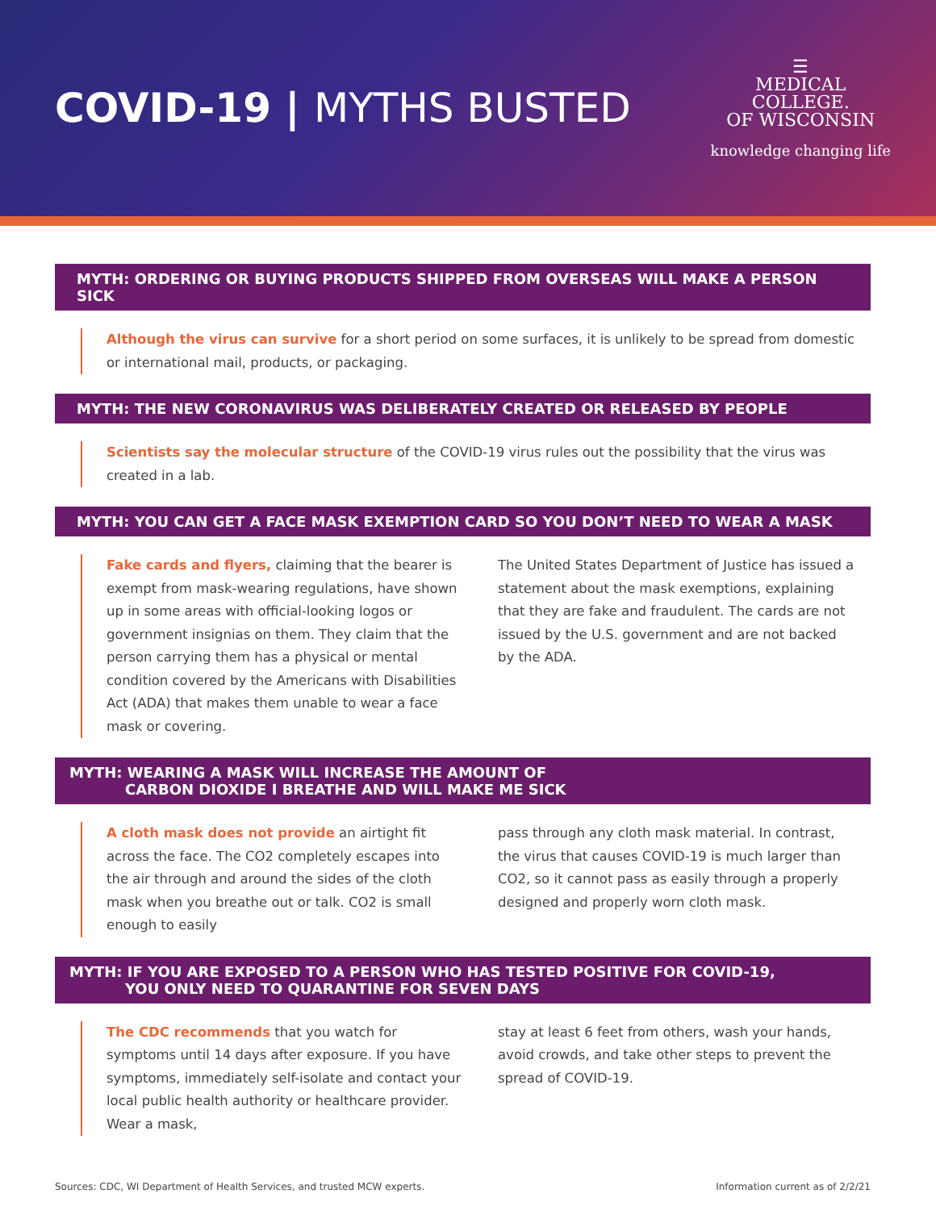COVID-19 | MYTHS BUSTED
☰
MEDICAL
COLLEGE.
OF WISCONSIN
knowledge changing life
MYTH: ORDERING OR BUYING PRODUCTS SHIPPED FROM OVERSEAS WILL MAKE A PERSON SICK
Although the virus can survive for a short period on some surfaces, it is unlikely to be spread from domestic or international mail, products, or packaging.
MYTH: THE NEW CORONAVIRUS WAS DELIBERATELY CREATED OR RELEASED BY PEOPLE
Scientists say the molecular structure of the COVID-19 virus rules out the possibility that the virus was created in a lab.
MYTH: YOU CAN GET A FACE MASK EXEMPTION CARD SO YOU DON’T NEED TO WEAR A MASK
Fake cards and flyers, claiming that the bearer is exempt from mask-wearing regulations, have shown up in some areas with official-looking logos or government insignias on them. They claim that the person carrying them has a physical or mental condition covered by the Americans with Disabilities Act (ADA) that makes them unable to wear a face mask or covering.
The United States Department of Justice has issued a statement about the mask exemptions, explaining that they are fake and fraudulent. The cards are not issued by the U.S. government and are not backed by the ADA.
MYTH: WEARING A MASK WILL INCREASE THE AMOUNT OF
CARBON DIOXIDE I BREATHE AND WILL MAKE ME SICK
A cloth mask does not provide an airtight fit across the face. The CO2 completely escapes into the air through and around the sides of the cloth mask when you breathe out or talk. CO2 is small enough to easily
pass through any cloth mask material. In contrast, the virus that causes COVID-19 is much larger than CO2, so it cannot pass as easily through a properly designed and properly worn cloth mask.
MYTH: IF YOU ARE EXPOSED TO A PERSON WHO HAS TESTED POSITIVE FOR COVID-19,
YOU ONLY NEED TO QUARANTINE FOR SEVEN DAYS
The CDC recommends that you watch for symptoms until 14 days after exposure. If you have symptoms, immediately self-isolate and contact your local public health authority or healthcare provider. Wear a mask,
stay at least 6 feet from others, wash your hands, avoid crowds, and take other steps to prevent the spread of COVID-19.
Sources: CDC, WI Department of Health Services, and trusted MCW experts. Information current as of 2/2/21